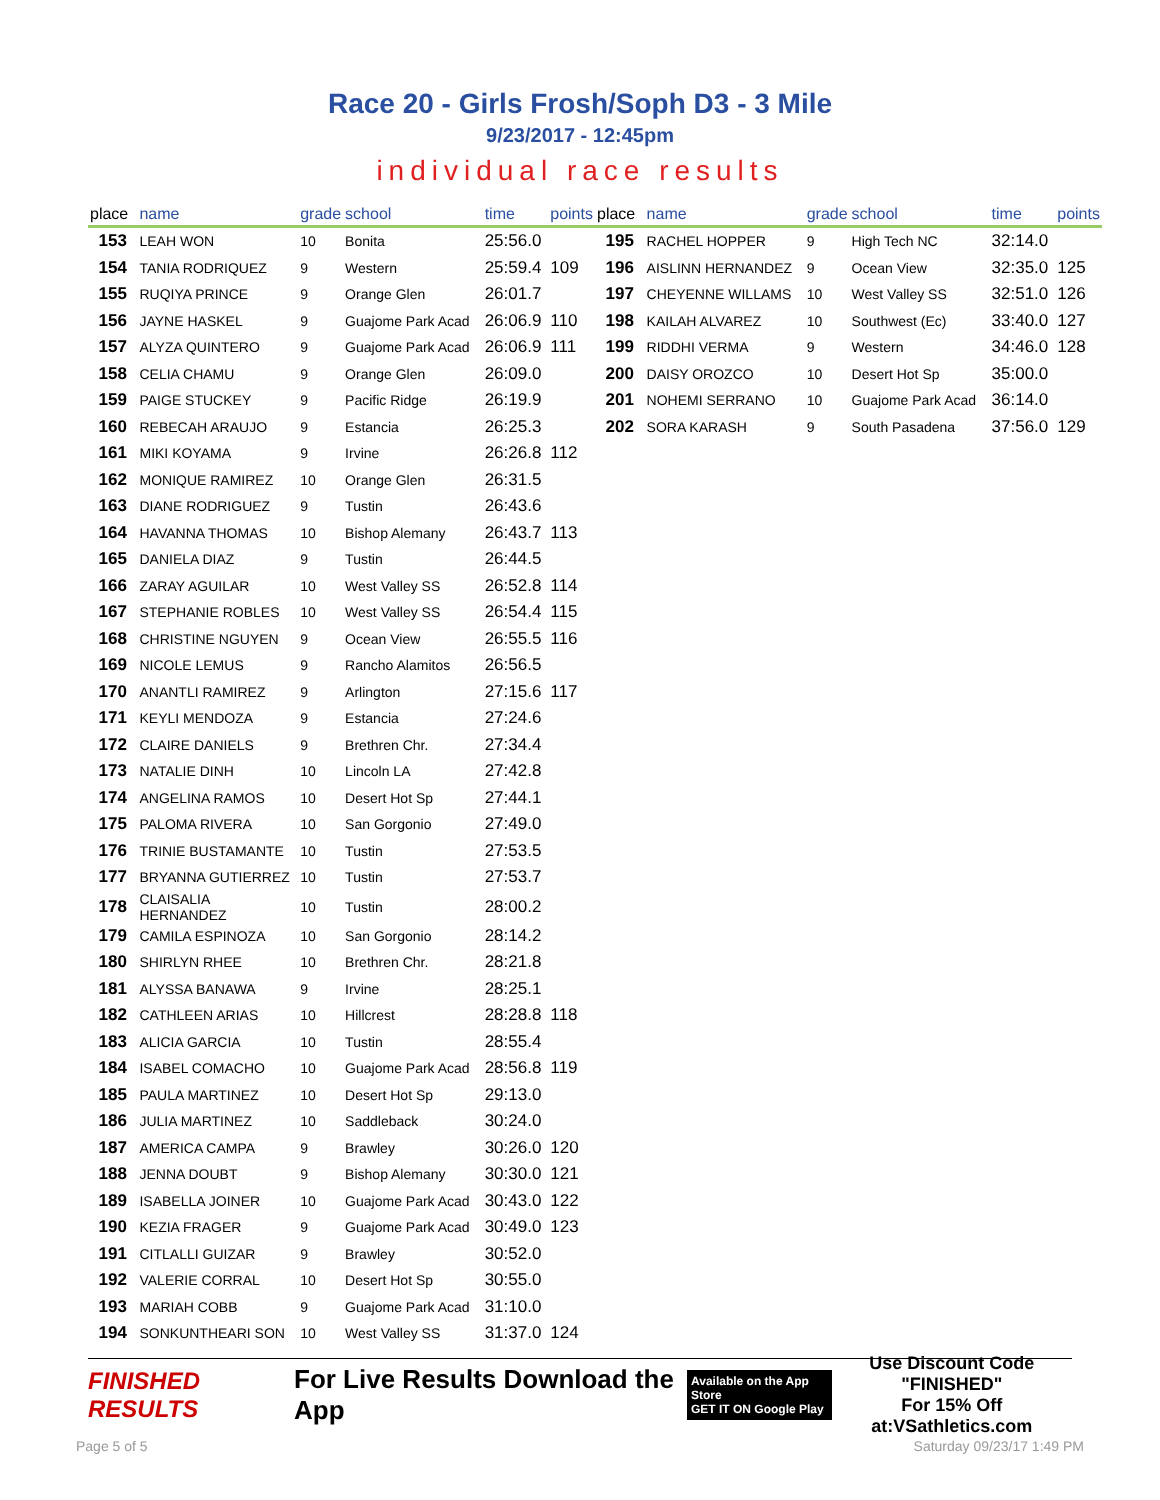Race 20 - Girls Frosh/Soph D3 - 3 Mile
9/23/2017 - 12:45pm
individual race results
| place | name | grade | school | time | points |
| --- | --- | --- | --- | --- | --- |
| 153 | LEAH WON | 10 | Bonita | 25:56.0 | |
| 154 | TANIA RODRIQUEZ | 9 | Western | 25:59.4 | 109 |
| 155 | RUQIYA PRINCE | 9 | Orange Glen | 26:01.7 | |
| 156 | JAYNE HASKEL | 9 | Guajome Park Acad | 26:06.9 | 110 |
| 157 | ALYZA QUINTERO | 9 | Guajome Park Acad | 26:06.9 | 111 |
| 158 | CELIA CHAMU | 9 | Orange Glen | 26:09.0 | |
| 159 | PAIGE STUCKEY | 9 | Pacific Ridge | 26:19.9 | |
| 160 | REBECAH ARAUJO | 9 | Estancia | 26:25.3 | |
| 161 | MIKI KOYAMA | 9 | Irvine | 26:26.8 | 112 |
| 162 | MONIQUE RAMIREZ | 10 | Orange Glen | 26:31.5 | |
| 163 | DIANE RODRIGUEZ | 9 | Tustin | 26:43.6 | |
| 164 | HAVANNA THOMAS | 10 | Bishop Alemany | 26:43.7 | 113 |
| 165 | DANIELA DIAZ | 9 | Tustin | 26:44.5 | |
| 166 | ZARAY AGUILAR | 10 | West Valley SS | 26:52.8 | 114 |
| 167 | STEPHANIE ROBLES | 10 | West Valley SS | 26:54.4 | 115 |
| 168 | CHRISTINE NGUYEN | 9 | Ocean View | 26:55.5 | 116 |
| 169 | NICOLE LEMUS | 9 | Rancho Alamitos | 26:56.5 | |
| 170 | ANANTLI RAMIREZ | 9 | Arlington | 27:15.6 | 117 |
| 171 | KEYLI MENDOZA | 9 | Estancia | 27:24.6 | |
| 172 | CLAIRE DANIELS | 9 | Brethren Chr. | 27:34.4 | |
| 173 | NATALIE DINH | 10 | Lincoln LA | 27:42.8 | |
| 174 | ANGELINA RAMOS | 10 | Desert Hot Sp | 27:44.1 | |
| 175 | PALOMA RIVERA | 10 | San Gorgonio | 27:49.0 | |
| 176 | TRINIE BUSTAMANTE | 10 | Tustin | 27:53.5 | |
| 177 | BRYANNA GUTIERREZ | 10 | Tustin | 27:53.7 | |
| 178 | CLAISALIA HERNANDEZ | 10 | Tustin | 28:00.2 | |
| 179 | CAMILA ESPINOZA | 10 | San Gorgonio | 28:14.2 | |
| 180 | SHIRLYN RHEE | 10 | Brethren Chr. | 28:21.8 | |
| 181 | ALYSSA BANAWA | 9 | Irvine | 28:25.1 | |
| 182 | CATHLEEN ARIAS | 10 | Hillcrest | 28:28.8 | 118 |
| 183 | ALICIA GARCIA | 10 | Tustin | 28:55.4 | |
| 184 | ISABEL COMACHO | 10 | Guajome Park Acad | 28:56.8 | 119 |
| 185 | PAULA MARTINEZ | 10 | Desert Hot Sp | 29:13.0 | |
| 186 | JULIA MARTINEZ | 10 | Saddleback | 30:24.0 | |
| 187 | AMERICA CAMPA | 9 | Brawley | 30:26.0 | 120 |
| 188 | JENNA DOUBT | 9 | Bishop Alemany | 30:30.0 | 121 |
| 189 | ISABELLA JOINER | 10 | Guajome Park Acad | 30:43.0 | 122 |
| 190 | KEZIA FRAGER | 9 | Guajome Park Acad | 30:49.0 | 123 |
| 191 | CITLALLI GUIZAR | 9 | Brawley | 30:52.0 | |
| 192 | VALERIE CORRAL | 10 | Desert Hot Sp | 30:55.0 | |
| 193 | MARIAH COBB | 9 | Guajome Park Acad | 31:10.0 | |
| 194 | SONKUNTHEARI SON | 10 | West Valley SS | 31:37.0 | 124 |
| place | name | grade | school | time | points |
| --- | --- | --- | --- | --- | --- |
| 195 | RACHEL HOPPER | 9 | High Tech NC | 32:14.0 | |
| 196 | AISLINN HERNANDEZ | 9 | Ocean View | 32:35.0 | 125 |
| 197 | CHEYENNE WILLAMS | 10 | West Valley SS | 32:51.0 | 126 |
| 198 | KAILAH ALVAREZ | 10 | Southwest (Ec) | 33:40.0 | 127 |
| 199 | RIDDHI VERMA | 9 | Western | 34:46.0 | 128 |
| 200 | DAISY OROZCO | 10 | Desert Hot Sp | 35:00.0 | |
| 201 | NOHEMI SERRANO | 10 | Guajome Park Acad | 36:14.0 | |
| 202 | SORA KARASH | 9 | South Pasadena | 37:56.0 | 129 |
FINISHED RESULTS
For Live Results Download the App
Available on the App Store
GET IT ON Google Play
Use Discount Code
"FINISHED"
For 15% Off at:VSathletics.com
Page 5 of 5 Saturday 09/23/17 1:49 PM